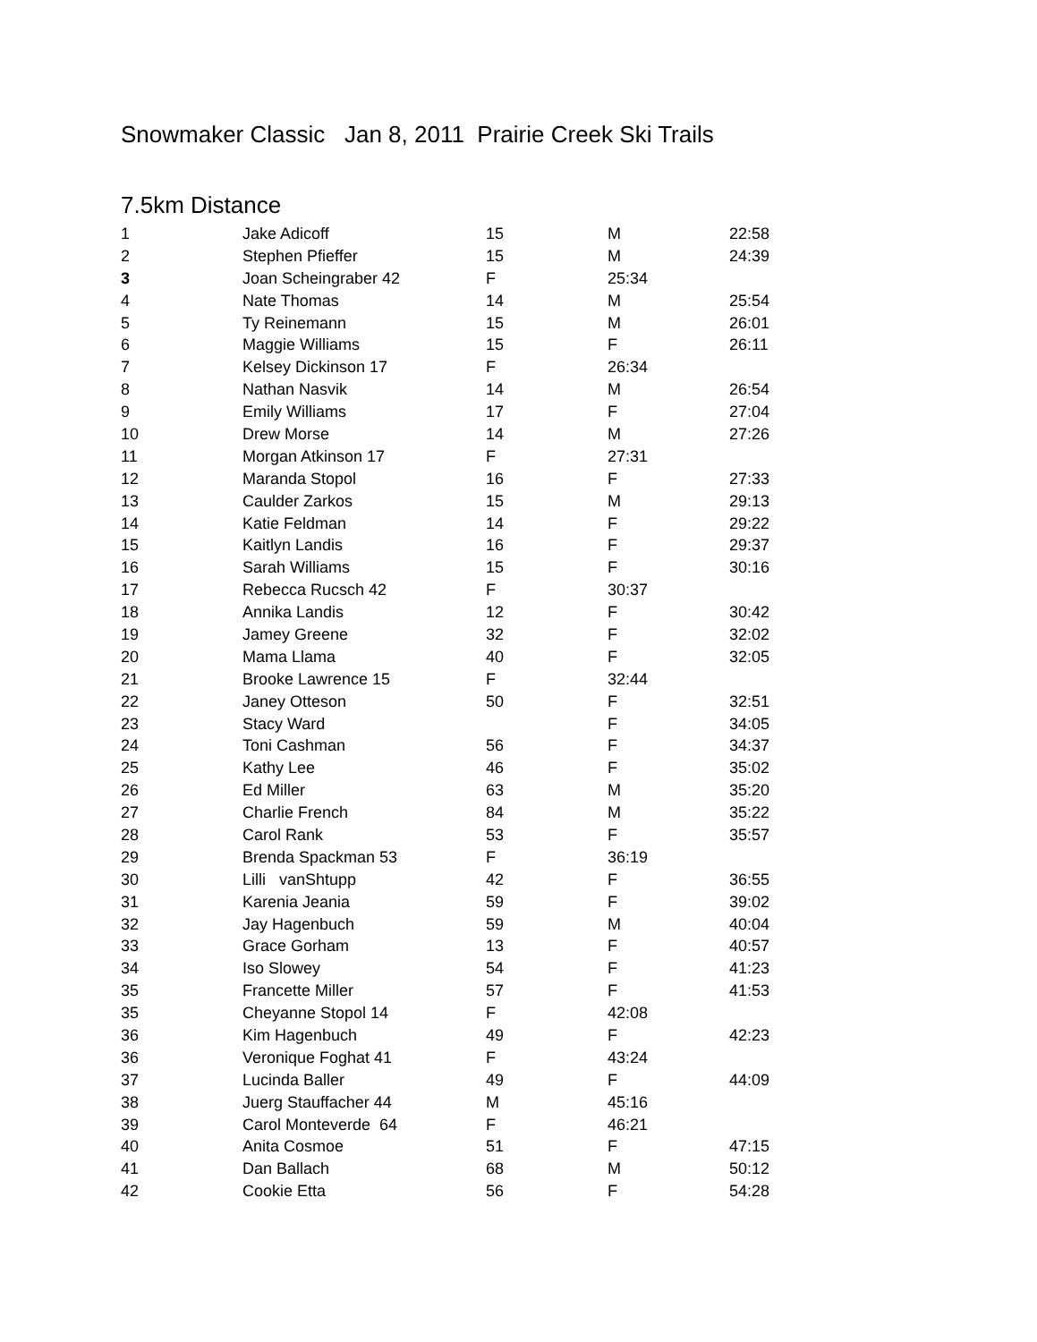Snowmaker Classic Jan 8, 2011 Prairie Creek Ski Trails
7.5km Distance
| 1 | Jake Adicoff | 15 | M | 22:58 |
| 2 | Stephen Pfieffer | 15 | M | 24:39 |
| 3 | Joan Scheingraber 42 | F | 25:34 | |
| 4 | Nate Thomas | 14 | M | 25:54 |
| 5 | Ty Reinemann | 15 | M | 26:01 |
| 6 | Maggie Williams | 15 | F | 26:11 |
| 7 | Kelsey Dickinson 17 | F | 26:34 | |
| 8 | Nathan Nasvik | 14 | M | 26:54 |
| 9 | Emily Williams | 17 | F | 27:04 |
| 10 | Drew Morse | 14 | M | 27:26 |
| 11 | Morgan Atkinson 17 | F | 27:31 | |
| 12 | Maranda Stopol | 16 | F | 27:33 |
| 13 | Caulder Zarkos | 15 | M | 29:13 |
| 14 | Katie Feldman | 14 | F | 29:22 |
| 15 | Kaitlyn Landis | 16 | F | 29:37 |
| 16 | Sarah Williams | 15 | F | 30:16 |
| 17 | Rebecca Rucsch 42 | F | 30:37 | |
| 18 | Annika Landis | 12 | F | 30:42 |
| 19 | Jamey Greene | 32 | F | 32:02 |
| 20 | Mama Llama | 40 | F | 32:05 |
| 21 | Brooke Lawrence 15 | F | 32:44 | |
| 22 | Janey Otteson | 50 | F | 32:51 |
| 23 | Stacy Ward | | F | 34:05 |
| 24 | Toni Cashman | 56 | F | 34:37 |
| 25 | Kathy Lee | 46 | F | 35:02 |
| 26 | Ed Miller | 63 | M | 35:20 |
| 27 | Charlie French | 84 | M | 35:22 |
| 28 | Carol Rank | 53 | F | 35:57 |
| 29 | Brenda Spackman 53 | F | 36:19 | |
| 30 | Lilli vanShtupp | 42 | F | 36:55 |
| 31 | Karenia Jeania | 59 | F | 39:02 |
| 32 | Jay Hagenbuch | 59 | M | 40:04 |
| 33 | Grace Gorham | 13 | F | 40:57 |
| 34 | Iso Slowey | 54 | F | 41:23 |
| 35 | Francette Miller | 57 | F | 41:53 |
| 35 | Cheyanne Stopol 14 | F | 42:08 | |
| 36 | Kim Hagenbuch | 49 | F | 42:23 |
| 36 | Veronique Foghat 41 | F | 43:24 | |
| 37 | Lucinda Baller | 49 | F | 44:09 |
| 38 | Juerg Stauffacher 44 | M | 45:16 | |
| 39 | Carol Monteverde 64 | F | 46:21 | |
| 40 | Anita Cosmoe | 51 | F | 47:15 |
| 41 | Dan Ballach | 68 | M | 50:12 |
| 42 | Cookie Etta | 56 | F | 54:28 |